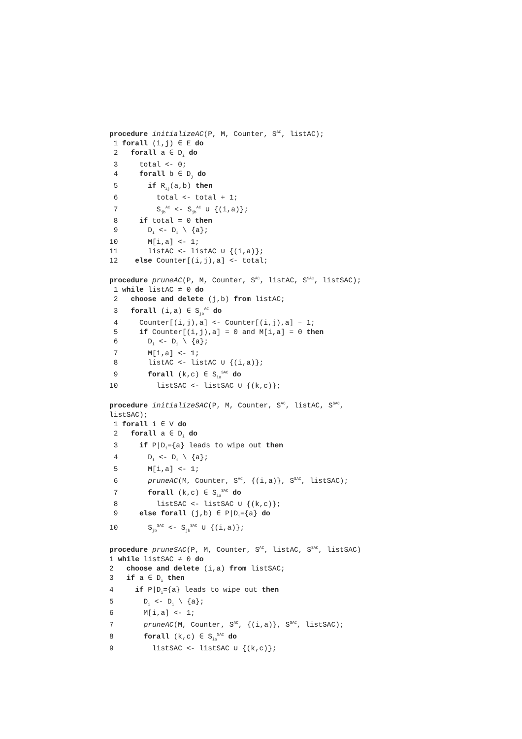procedure initializeAC(P, M, Counter, S<sup>AC</sup>, listAC);
1 forall (i,j) ∈ E do
2 forall a ∈ D<sub>i</sub> do
3 total <- 0;
4 forall b ∈ D<sub>j</sub> do
5 if R<sub>ij</sub>(a,b) then
6 total <- total + 1;
7 S<sub>jb</sub><sup>AC</sup> <- S<sub>jb</sub><sup>AC</sup> ∪ {(i,a)};
8 if total = 0 then
9 D<sub>i</sub> <- D<sub>i</sub> \ {a};
10 M[i,a] <- 1;
11 listAC <- listAC ∪ {(i,a)};
12 else Counter[(i,j),a] <- total;
procedure pruneAC(P, M, Counter, S<sup>AC</sup>, listAC, S<sup>SAC</sup>, listSAC);
1 while listAC ≠ 0 do
2 choose and delete (j,b) from listAC;
3 forall (i,a) ∈ S<sub>jb</sub><sup>AC</sup> do
4 Counter[(i,j),a] <- Counter[(i,j),a] – 1;
5 if Counter[(i,j),a] = 0 and M[i,a] = 0 then
6 D<sub>i</sub> <- D<sub>i</sub> \ {a};
7 M[i,a] <- 1;
8 listAC <- listAC ∪ {(i,a)};
9 forall (k,c) ∈ S<sub>ia</sub><sup>SAC</sup> do
10 listSAC <- listSAC ∪ {(k,c)};
procedure initializeSAC(P, M, Counter, S<sup>AC</sup>, listAC, S<sup>SAC</sup>,
listSAC);
1 forall i ∈ V do
2 forall a ∈ D<sub>i</sub> do
3 if P|D<sub>i</sub>={a} leads to wipe out then
4 D<sub>i</sub> <- D<sub>i</sub> \ {a};
5 M[i,a] <- 1;
6 pruneAC(M, Counter, S<sup>AC</sup>, {(i,a)}, S<sup>SAC</sup>, listSAC);
7 forall (k,c) ∈ S<sub>ia</sub><sup>SAC</sup> do
8 listSAC <- listSAC ∪ {(k,c)};
9 else forall (j,b) ∈ P|D<sub>i</sub>={a} do
10 S<sub>jb</sub><sup>SAC</sup> <- S<sub>jb</sub><sup>SAC</sup> ∪ {(i,a)};
procedure pruneSAC(P, M, Counter, S<sup>AC</sup>, listAC, S<sup>SAC</sup>, listSAC)
1 while listSAC ≠ 0 do
2 choose and delete (i,a) from listSAC;
3 if a ∈ D<sub>i</sub> then
4 if P|D<sub>i</sub>={a} leads to wipe out then
5 D<sub>i</sub> <- D<sub>i</sub> \ {a};
6 M[i,a] <- 1;
7 pruneAC(M, Counter, S<sup>AC</sup>, {(i,a)}, S<sup>SAC</sup>, listSAC);
8 forall (k,c) ∈ S<sub>ia</sub><sup>SAC</sup> do
9 listSAC <- listSAC ∪ {(k,c)};